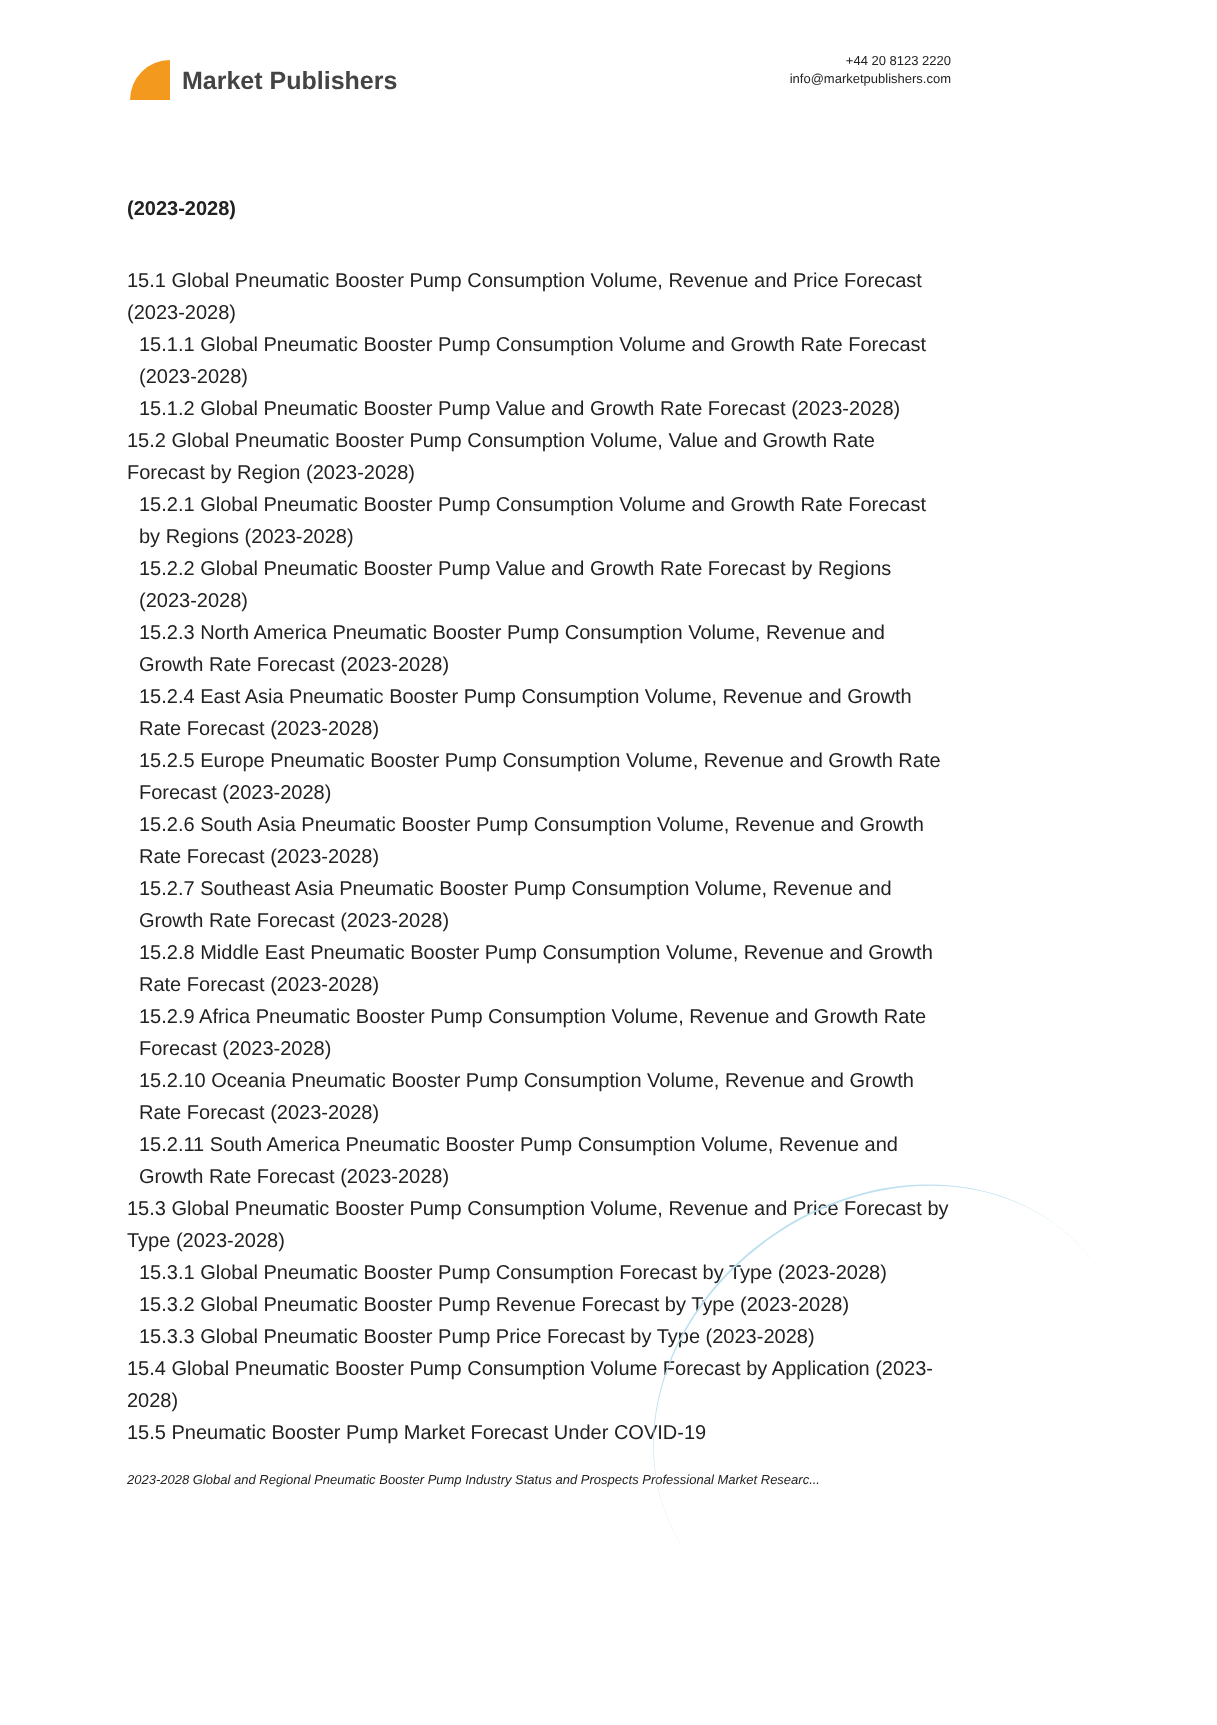Market Publishers
+44 20 8123 2220
info@marketpublishers.com
(2023-2028)
15.1 Global Pneumatic Booster Pump Consumption Volume, Revenue and Price Forecast (2023-2028)
15.1.1 Global Pneumatic Booster Pump Consumption Volume and Growth Rate Forecast (2023-2028)
15.1.2 Global Pneumatic Booster Pump Value and Growth Rate Forecast (2023-2028)
15.2 Global Pneumatic Booster Pump Consumption Volume, Value and Growth Rate Forecast by Region (2023-2028)
15.2.1 Global Pneumatic Booster Pump Consumption Volume and Growth Rate Forecast by Regions (2023-2028)
15.2.2 Global Pneumatic Booster Pump Value and Growth Rate Forecast by Regions (2023-2028)
15.2.3 North America Pneumatic Booster Pump Consumption Volume, Revenue and Growth Rate Forecast (2023-2028)
15.2.4 East Asia Pneumatic Booster Pump Consumption Volume, Revenue and Growth Rate Forecast (2023-2028)
15.2.5 Europe Pneumatic Booster Pump Consumption Volume, Revenue and Growth Rate Forecast (2023-2028)
15.2.6 South Asia Pneumatic Booster Pump Consumption Volume, Revenue and Growth Rate Forecast (2023-2028)
15.2.7 Southeast Asia Pneumatic Booster Pump Consumption Volume, Revenue and Growth Rate Forecast (2023-2028)
15.2.8 Middle East Pneumatic Booster Pump Consumption Volume, Revenue and Growth Rate Forecast (2023-2028)
15.2.9 Africa Pneumatic Booster Pump Consumption Volume, Revenue and Growth Rate Forecast (2023-2028)
15.2.10 Oceania Pneumatic Booster Pump Consumption Volume, Revenue and Growth Rate Forecast (2023-2028)
15.2.11 South America Pneumatic Booster Pump Consumption Volume, Revenue and Growth Rate Forecast (2023-2028)
15.3 Global Pneumatic Booster Pump Consumption Volume, Revenue and Price Forecast by Type (2023-2028)
15.3.1 Global Pneumatic Booster Pump Consumption Forecast by Type (2023-2028)
15.3.2 Global Pneumatic Booster Pump Revenue Forecast by Type (2023-2028)
15.3.3 Global Pneumatic Booster Pump Price Forecast by Type (2023-2028)
15.4 Global Pneumatic Booster Pump Consumption Volume Forecast by Application (2023-2028)
15.5 Pneumatic Booster Pump Market Forecast Under COVID-19
2023-2028 Global and Regional Pneumatic Booster Pump Industry Status and Prospects Professional Market Researc...